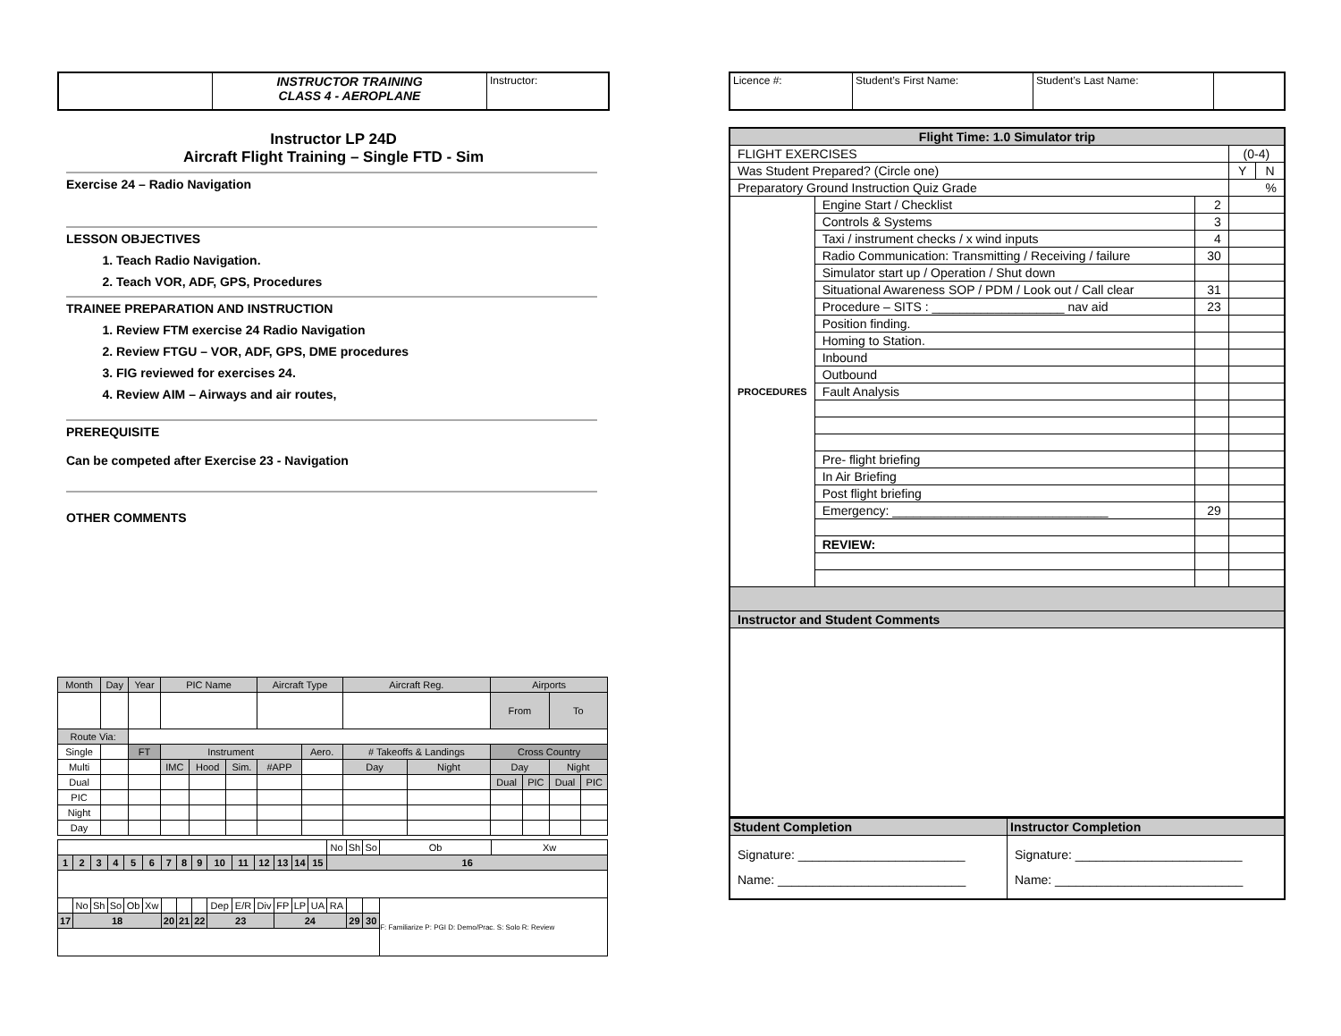| | INSTRUCTOR TRAINING CLASS 4 - AEROPLANE | Instructor: |
Instructor LP 24D
Aircraft Flight Training – Single FTD - Sim
Exercise 24 – Radio Navigation
LESSON OBJECTIVES
1. Teach Radio Navigation.
2. Teach VOR, ADF, GPS, Procedures
TRAINEE PREPARATION AND INSTRUCTION
1. Review FTM exercise 24 Radio Navigation
2. Review FTGU – VOR, ADF, GPS, DME procedures
3. FIG reviewed for exercises 24.
4. Review AIM – Airways and air routes,
PREREQUISITE
Can be competed after Exercise 23 - Navigation
OTHER COMMENTS
| Month | Day | Year | PIC Name | | | Aircraft Type | | Aircraft Reg. | | Airports | | | |
| | | | | | | | | | | From | | To | |
| Route Via: | | | | | | | | | | | | | |
| Single | | FT | Instrument | | | | Aero. | # Takeoffs & Landings | | Cross Country | | | |
| Multi | | | IMC | Hood | Sim. | #APP | | Day | Night | Day | | Night | |
| Dual | | | | | | | | | | Dual | PIC | Dual | PIC |
| PIC | | | | | | | | | | | | | |
| Night | | | | | | | | | | | | | |
| Day | | | | | | | | | | | | | |
| | | | | | | | | | | | | | | | No | Sh | So | Ob | Xw |
| 1 | 2 | 3 | 4 | 5 | 6 | 7 | 8 | 9 | 10 | 11 | 12 | 13 | 14 | 15 | 16 | | | | |
| | No | Sh | So | Ob | Xw | | | | Dep | E/R | Div | FP | LP | UA | RA | | | F: Familiarize P: PGI D: Demo/Prac. S: Solo R: Review | |
| 17 | 18 | | | | | 20 | 21 | 22 | 23 | | | 24 | | | | 29 | 30 | | |
| Licence #: | Student’s First Name: | Student’s Last Name: | |
| Flight Time: 1.0 Simulator trip | | | | |
| --- | --- | --- | --- | --- |
| FLIGHT EXERCISES | | | (0-4) | |
| Was Student Prepared? (Circle one) | | | Y | N |
| Preparatory Ground Instruction Quiz Grade | | | % | |
| PROCEDURES | Engine Start / Checklist | 2 | | |
| | Controls & Systems | 3 | | |
| | Taxi / instrument checks / x wind inputs | 4 | | |
| | Radio Communication: Transmitting / Receiving / failure | 30 | | |
| | Simulator start up / Operation / Shut down | | | |
| | Situational Awareness SOP / PDM / Look out / Call clear | 31 | | |
| | Procedure – SITS : ___________________ nav aid | 23 | | |
| | Position finding. | | | |
| | Homing to Station. | | | |
| | Inbound | | | |
| | Outbound | | | |
| | Fault Analysis | | | |
| | Pre- flight briefing | | | |
| | In Air Briefing | | | |
| | Post flight briefing | | | |
| | Emergency: _______________________________ | 29 | | |
| | REVIEW: | | | |
| Instructor and Student Comments | | | | |
| Student Completion | Instructor Completion |
| --- | --- |
| Signature: ________________________ Name: ___________________________ | Signature: ________________________ Name: ___________________________ |